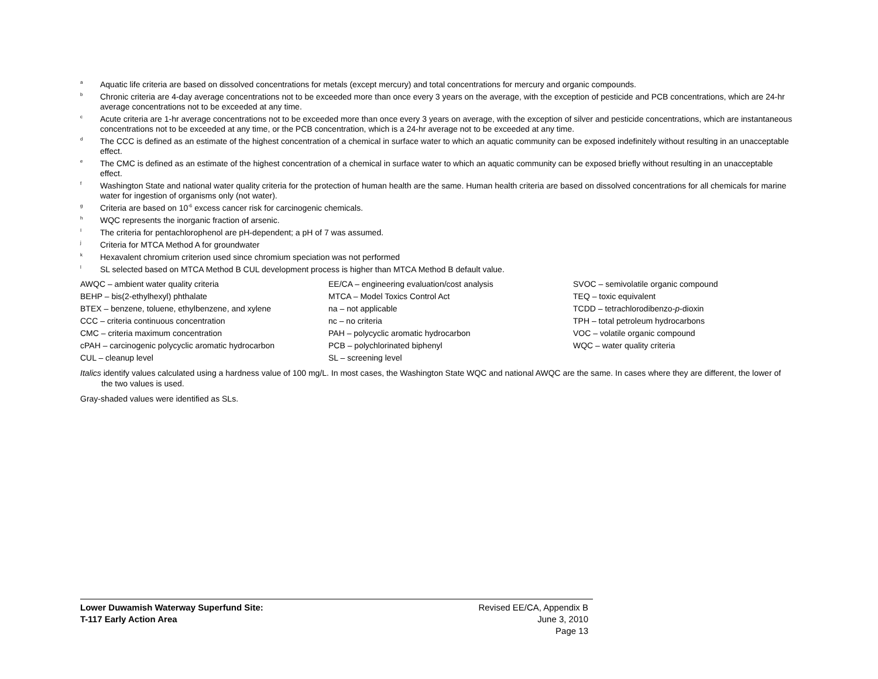<sup>a</sup> Aquatic life criteria are based on dissolved concentrations for metals (except mercury) and total concentrations for mercury and organic compounds.
<sup>b</sup> Chronic criteria are 4-day average concentrations not to be exceeded more than once every 3 years on the average, with the exception of pesticide and PCB concentrations, which are 24-hr average concentrations not to be exceeded at any time.
<sup>c</sup> Acute criteria are 1-hr average concentrations not to be exceeded more than once every 3 years on average, with the exception of silver and pesticide concentrations, which are instantaneous concentrations not to be exceeded at any time, or the PCB concentration, which is a 24-hr average not to be exceeded at any time.
<sup>d</sup> The CCC is defined as an estimate of the highest concentration of a chemical in surface water to which an aquatic community can be exposed indefinitely without resulting in an unacceptable effect.
<sup>e</sup> The CMC is defined as an estimate of the highest concentration of a chemical in surface water to which an aquatic community can be exposed briefly without resulting in an unacceptable effect.
<sup>f</sup> Washington State and national water quality criteria for the protection of human health are the same. Human health criteria are based on dissolved concentrations for all chemicals for marine water for ingestion of organisms only (not water).
<sup>g</sup> Criteria are based on 10<sup>-6</sup> excess cancer risk for carcinogenic chemicals.
<sup>h</sup> WQC represents the inorganic fraction of arsenic.
<sup>I</sup> The criteria for pentachlorophenol are pH-dependent; a pH of 7 was assumed.
<sup>j</sup> Criteria for MTCA Method A for groundwater
<sup>k</sup> Hexavalent chromium criterion used since chromium speciation was not performed
<sup>l</sup> SL selected based on MTCA Method B CUL development process is higher than MTCA Method B default value.
AWQC – ambient water quality criteria
EE/CA – engineering evaluation/cost analysis
SVOC – semivolatile organic compound
BEHP – bis(2-ethylhexyl) phthalate
MTCA – Model Toxics Control Act
TEQ – toxic equivalent
BTEX – benzene, toluene, ethylbenzene, and xylene
na – not applicable
TCDD – tetrachlorodibenzo-p-dioxin
CCC – criteria continuous concentration
nc – no criteria
TPH – total petroleum hydrocarbons
CMC – criteria maximum concentration
PAH – polycyclic aromatic hydrocarbon
VOC – volatile organic compound
cPAH – carcinogenic polycyclic aromatic hydrocarbon
PCB – polychlorinated biphenyl
WQC – water quality criteria
CUL – cleanup level
SL – screening level
Italics identify values calculated using a hardness value of 100 mg/L. In most cases, the Washington State WQC and national AWQC are the same. In cases where they are different, the lower of the two values is used.
Gray-shaded values were identified as SLs.
Lower Duwamish Waterway Superfund Site:
T-117 Early Action Area
Revised EE/CA, Appendix B
June 3, 2010
Page 13